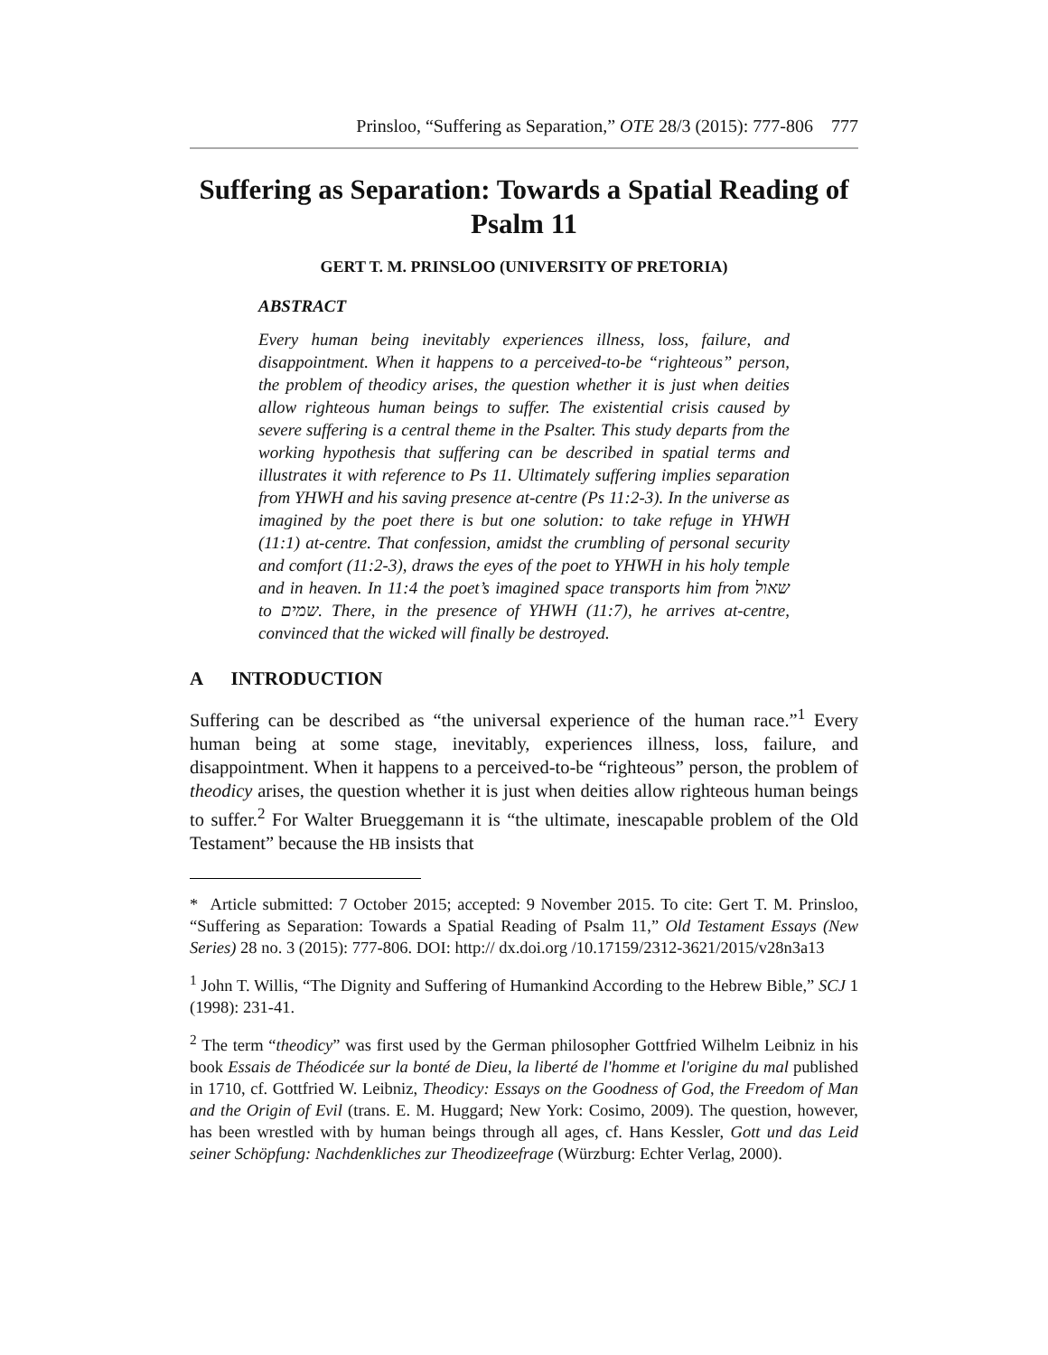Prinsloo, “Suffering as Separation,” OTE 28/3 (2015): 777-806 777
Suffering as Separation: Towards a Spatial Reading of Psalm 11
GERT T. M. PRINSLOO (UNIVERSITY OF PRETORIA)
ABSTRACT
Every human being inevitably experiences illness, loss, failure, and disappointment. When it happens to a perceived-to-be “righteous” person, the problem of theodicy arises, the question whether it is just when deities allow righteous human beings to suffer. The existential crisis caused by severe suffering is a central theme in the Psalter. This study departs from the working hypothesis that suffering can be described in spatial terms and illustrates it with reference to Ps 11. Ultimately suffering implies separation from YHWH and his saving presence at-centre (Ps 11:2-3). In the universe as imagined by the poet there is but one solution: to take refuge in YHWH (11:1) at-centre. That confession, amidst the crumbling of personal security and comfort (11:2-3), draws the eyes of the poet to YHWH in his holy temple and in heaven. In 11:4 the poet’s imagined space transports him from שאול to שמים. There, in the presence of YHWH (11:7), he arrives at-centre, convinced that the wicked will finally be destroyed.
A INTRODUCTION
Suffering can be described as “the universal experience of the human race.”<sup>1</sup> Every human being at some stage, inevitably, experiences illness, loss, failure, and disappointment. When it happens to a perceived-to-be “righteous” person, the problem of theodicy arises, the question whether it is just when deities allow righteous human beings to suffer.<sup>2</sup> For Walter Brueggemann it is “the ultimate, inescapable problem of the Old Testament” because the HB insists that
* Article submitted: 7 October 2015; accepted: 9 November 2015. To cite: Gert T. M. Prinsloo, “Suffering as Separation: Towards a Spatial Reading of Psalm 11,” Old Testament Essays (New Series) 28 no. 3 (2015): 777-806. DOI: http:// dx.doi.org /10.17159/2312-3621/2015/v28n3a13
<sup>1</sup> John T. Willis, “The Dignity and Suffering of Humankind According to the Hebrew Bible,” SCJ 1 (1998): 231-41.
<sup>2</sup> The term “theodicy” was first used by the German philosopher Gottfried Wilhelm Leibniz in his book Essais de Théodicée sur la bonté de Dieu, la liberté de l'homme et l'origine du mal published in 1710, cf. Gottfried W. Leibniz, Theodicy: Essays on the Goodness of God, the Freedom of Man and the Origin of Evil (trans. E. M. Huggard; New York: Cosimo, 2009). The question, however, has been wrestled with by human beings through all ages, cf. Hans Kessler, Gott und das Leid seiner Schöpfung: Nachdenkliches zur Theodizeefrage (Würzburg: Echter Verlag, 2000).